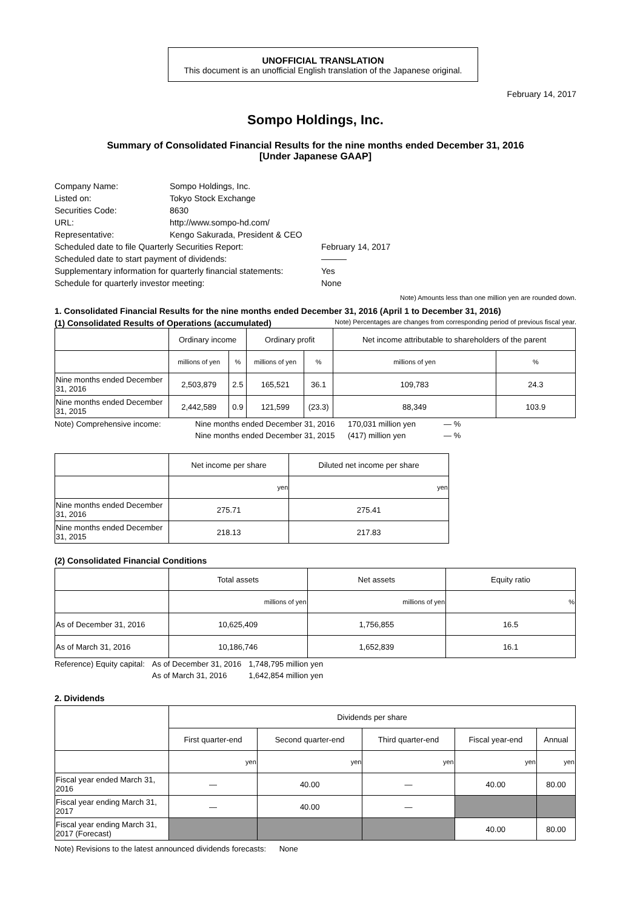UNOFFICIAL TRANSLATION
This document is an unofficial English translation of the Japanese original.
February 14, 2017
Sompo Holdings, Inc.
Summary of Consolidated Financial Results for the nine months ended December 31, 2016
[Under Japanese GAAP]
| Company Name: | Sompo Holdings, Inc. | |
| Listed on: | Tokyo Stock Exchange | |
| Securities Code: | 8630 | |
| URL: | http://www.sompo-hd.com/ | |
| Representative: | Kengo Sakurada, President & CEO | |
| Scheduled date to file Quarterly Securities Report: | | February 14, 2017 |
| Scheduled date to start payment of dividends: | | ――― |
| Supplementary information for quarterly financial statements: | | Yes |
| Schedule for quarterly investor meeting: | | None |
Note) Amounts less than one million yen are rounded down.
1. Consolidated Financial Results for the nine months ended December 31, 2016 (April 1 to December 31, 2016)
(1) Consolidated Results of Operations (accumulated) Note) Percentages are changes from corresponding period of previous fiscal year.
| | Ordinary income | | Ordinary profit | | Net income attributable to shareholders of the parent | |
| --- | --- | --- | --- | --- | --- | --- |
| | millions of yen | % | millions of yen | % | millions of yen | % |
| Nine months ended December 31, 2016 | 2,503,879 | 2.5 | 165,521 | 36.1 | 109,783 | 24.3 |
| Nine months ended December 31, 2015 | 2,442,589 | 0.9 | 121,599 | (23.3) | 88,349 | 103.9 |
| Note) Comprehensive income: | Nine months ended December 31, 2016 | 170,031 million yen | ― % |
| | Nine months ended December 31, 2015 | (417) million yen | ― % |
| | Net income per share | Diluted net income per share |
| --- | --- | --- |
| | yen | yen |
| Nine months ended December 31, 2016 | 275.71 | 275.41 |
| Nine months ended December 31, 2015 | 218.13 | 217.83 |
(2) Consolidated Financial Conditions
| | Total assets | Net assets | Equity ratio |
| --- | --- | --- | --- |
| | millions of yen | millions of yen | % |
| As of December 31, 2016 | 10,625,409 | 1,756,855 | 16.5 |
| As of March 31, 2016 | 10,186,746 | 1,652,839 | 16.1 |
| Reference) Equity capital: | As of December 31, 2016 | 1,748,795 million yen |
| | As of March 31, 2016 | 1,642,854 million yen |
2. Dividends
| | Dividends per share | | | | |
| --- | --- | --- | --- | --- | --- |
| | First quarter-end | Second quarter-end | Third quarter-end | Fiscal year-end | Annual |
| | yen | yen | yen | yen | yen |
| Fiscal year ended March 31, 2016 | ― | 40.00 | ― | 40.00 | 80.00 |
| Fiscal year ending March 31, 2017 | ― | 40.00 | ― | | |
| Fiscal year ending March 31, 2017 (Forecast) | | | | 40.00 | 80.00 |
Note) Revisions to the latest announced dividends forecasts: None